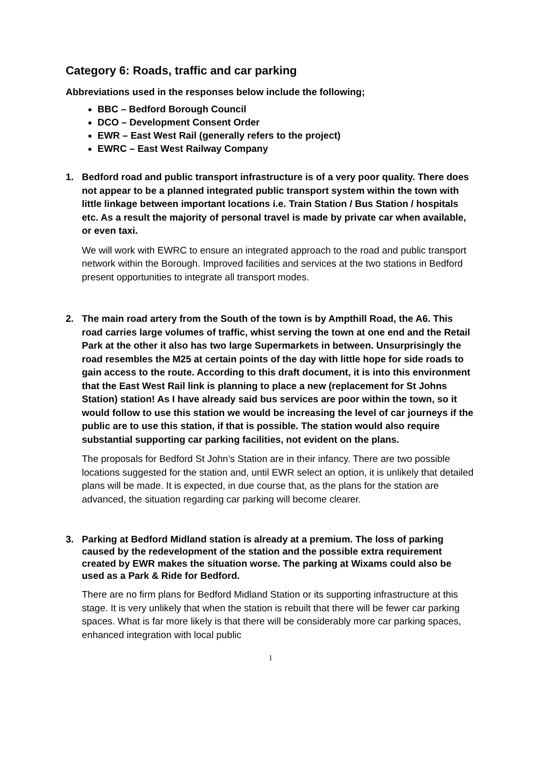Category 6: Roads, traffic and car parking
Abbreviations used in the responses below include the following;
BBC – Bedford Borough Council
DCO – Development Consent Order
EWR – East West Rail (generally refers to the project)
EWRC – East West Railway Company
1. Bedford road and public transport infrastructure is of a very poor quality. There does not appear to be a planned integrated public transport system within the town with little linkage between important locations i.e. Train Station / Bus Station / hospitals etc. As a result the majority of personal travel is made by private car when available, or even taxi.
We will work with EWRC to ensure an integrated approach to the road and public transport network within the Borough. Improved facilities and services at the two stations in Bedford present opportunities to integrate all transport modes.
2. The main road artery from the South of the town is by Ampthill Road, the A6. This road carries large volumes of traffic, whist serving the town at one end and the Retail Park at the other it also has two large Supermarkets in between. Unsurprisingly the road resembles the M25 at certain points of the day with little hope for side roads to gain access to the route. According to this draft document, it is into this environment that the East West Rail link is planning to place a new (replacement for St Johns Station) station! As I have already said bus services are poor within the town, so it would follow to use this station we would be increasing the level of car journeys if the public are to use this station, if that is possible. The station would also require substantial supporting car parking facilities, not evident on the plans.
The proposals for Bedford St John’s Station are in their infancy. There are two possible locations suggested for the station and, until EWR select an option, it is unlikely that detailed plans will be made. It is expected, in due course that, as the plans for the station are advanced, the situation regarding car parking will become clearer.
3. Parking at Bedford Midland station is already at a premium. The loss of parking caused by the redevelopment of the station and the possible extra requirement created by EWR makes the situation worse. The parking at Wixams could also be used as a Park & Ride for Bedford.
There are no firm plans for Bedford Midland Station or its supporting infrastructure at this stage. It is very unlikely that when the station is rebuilt that there will be fewer car parking spaces. What is far more likely is that there will be considerably more car parking spaces, enhanced integration with local public
1